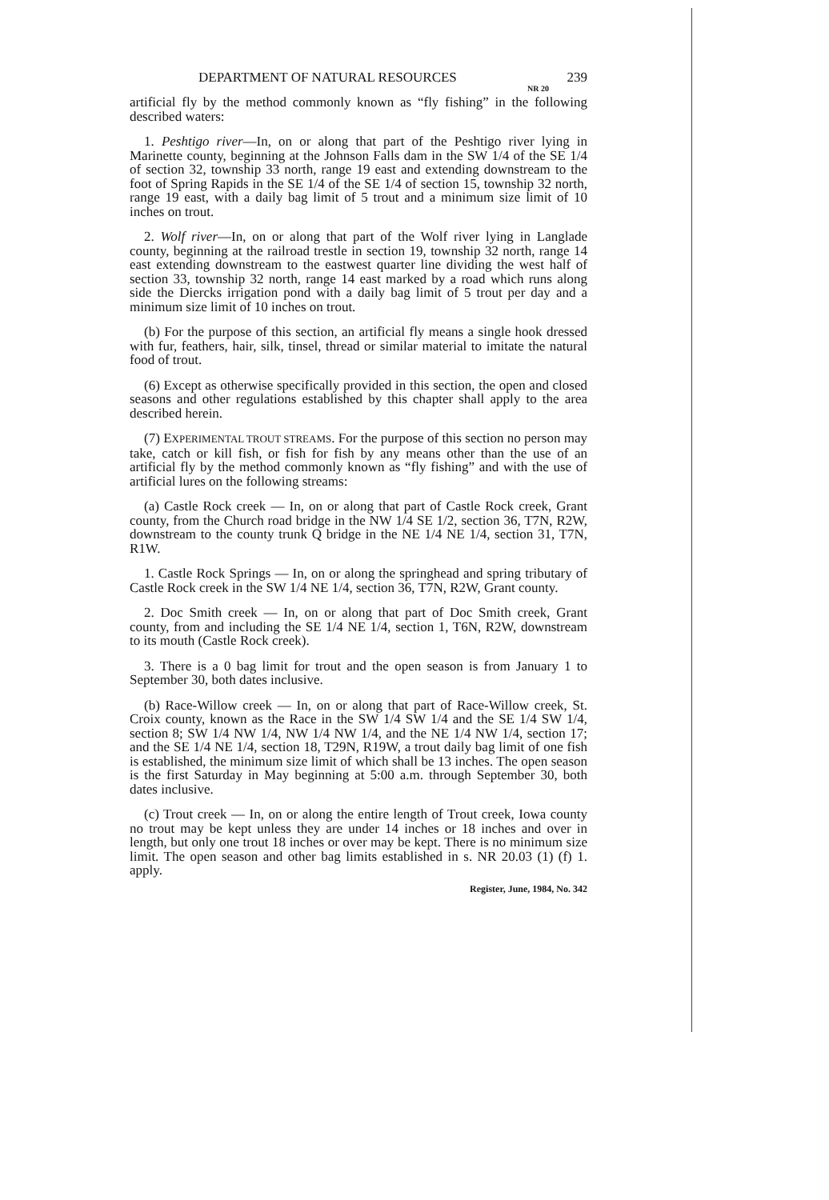DEPARTMENT OF NATURAL RESOURCES 239
NR 20
artificial fly by the method commonly known as “fly fishing” in the following described waters:
1. Peshtigo river—In, on or along that part of the Peshtigo river lying in Marinette county, beginning at the Johnson Falls dam in the SW 1/4 of the SE 1/4 of section 32, township 33 north, range 19 east and extending downstream to the foot of Spring Rapids in the SE 1/4 of the SE 1/4 of section 15, township 32 north, range 19 east, with a daily bag limit of 5 trout and a minimum size limit of 10 inches on trout.
2. Wolf river—In, on or along that part of the Wolf river lying in Langlade county, beginning at the railroad trestle in section 19, township 32 north, range 14 east extending downstream to the eastwest quarter line dividing the west half of section 33, township 32 north, range 14 east marked by a road which runs along side the Diercks irrigation pond with a daily bag limit of 5 trout per day and a minimum size limit of 10 inches on trout.
(b) For the purpose of this section, an artificial fly means a single hook dressed with fur, feathers, hair, silk, tinsel, thread or similar material to imitate the natural food of trout.
(6) Except as otherwise specifically provided in this section, the open and closed seasons and other regulations established by this chapter shall apply to the area described herein.
(7) EXPERIMENTAL TROUT STREAMS. For the purpose of this section no person may take, catch or kill fish, or fish for fish by any means other than the use of an artificial fly by the method commonly known as “fly fishing” and with the use of artificial lures on the following streams:
(a) Castle Rock creek — In, on or along that part of Castle Rock creek, Grant county, from the Church road bridge in the NW 1/4 SE 1/2, section 36, T7N, R2W, downstream to the county trunk Q bridge in the NE 1/4 NE 1/4, section 31, T7N, R1W.
1. Castle Rock Springs — In, on or along the springhead and spring tributary of Castle Rock creek in the SW 1/4 NE 1/4, section 36, T7N, R2W, Grant county.
2. Doc Smith creek — In, on or along that part of Doc Smith creek, Grant county, from and including the SE 1/4 NE 1/4, section 1, T6N, R2W, downstream to its mouth (Castle Rock creek).
3. There is a 0 bag limit for trout and the open season is from January 1 to September 30, both dates inclusive.
(b) Race-Willow creek — In, on or along that part of Race-Willow creek, St. Croix county, known as the Race in the SW 1/4 SW 1/4 and the SE 1/4 SW 1/4, section 8; SW 1/4 NW 1/4, NW 1/4 NW 1/4, and the NE 1/4 NW 1/4, section 17; and the SE 1/4 NE 1/4, section 18, T29N, R19W, a trout daily bag limit of one fish is established, the minimum size limit of which shall be 13 inches. The open season is the first Saturday in May beginning at 5:00 a.m. through September 30, both dates inclusive.
(c) Trout creek — In, on or along the entire length of Trout creek, Iowa county no trout may be kept unless they are under 14 inches or 18 inches and over in length, but only one trout 18 inches or over may be kept. There is no minimum size limit. The open season and other bag limits established in s. NR 20.03 (1) (f) 1. apply.
Register, June, 1984, No. 342